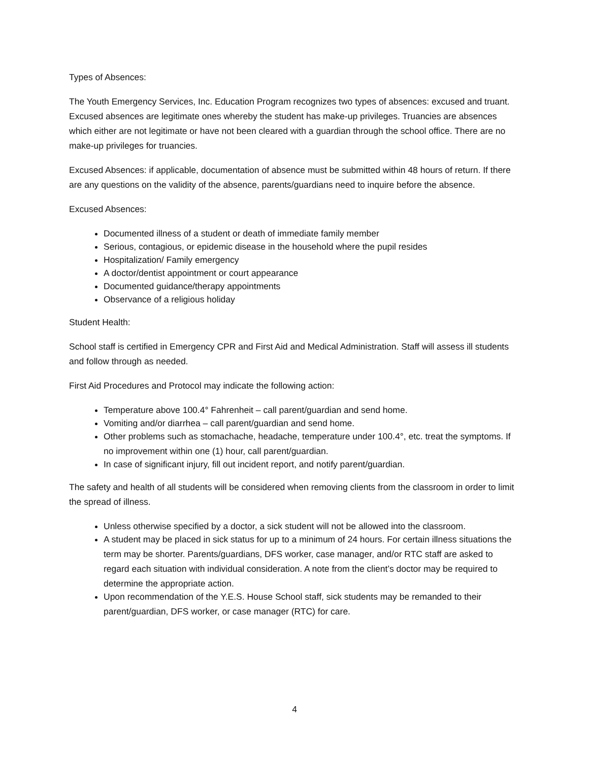Types of Absences:
The Youth Emergency Services, Inc. Education Program recognizes two types of absences: excused and truant. Excused absences are legitimate ones whereby the student has make-up privileges. Truancies are absences which either are not legitimate or have not been cleared with a guardian through the school office. There are no make-up privileges for truancies.
Excused Absences: if applicable, documentation of absence must be submitted within 48 hours of return. If there are any questions on the validity of the absence, parents/guardians need to inquire before the absence.
Excused Absences:
Documented illness of a student or death of immediate family member
Serious, contagious, or epidemic disease in the household where the pupil resides
Hospitalization/ Family emergency
A doctor/dentist appointment or court appearance
Documented guidance/therapy appointments
Observance of a religious holiday
Student Health:
School staff is certified in Emergency CPR and First Aid and Medical Administration. Staff will assess ill students and follow through as needed.
First Aid Procedures and Protocol may indicate the following action:
Temperature above 100.4° Fahrenheit – call parent/guardian and send home.
Vomiting and/or diarrhea – call parent/guardian and send home.
Other problems such as stomachache, headache, temperature under 100.4°, etc. treat the symptoms. If no improvement within one (1) hour, call parent/guardian.
In case of significant injury, fill out incident report, and notify parent/guardian.
The safety and health of all students will be considered when removing clients from the classroom in order to limit the spread of illness.
Unless otherwise specified by a doctor, a sick student will not be allowed into the classroom.
A student may be placed in sick status for up to a minimum of 24 hours. For certain illness situations the term may be shorter. Parents/guardians, DFS worker, case manager, and/or RTC staff are asked to regard each situation with individual consideration. A note from the client’s doctor may be required to determine the appropriate action.
Upon recommendation of the Y.E.S. House School staff, sick students may be remanded to their parent/guardian, DFS worker, or case manager (RTC) for care.
4